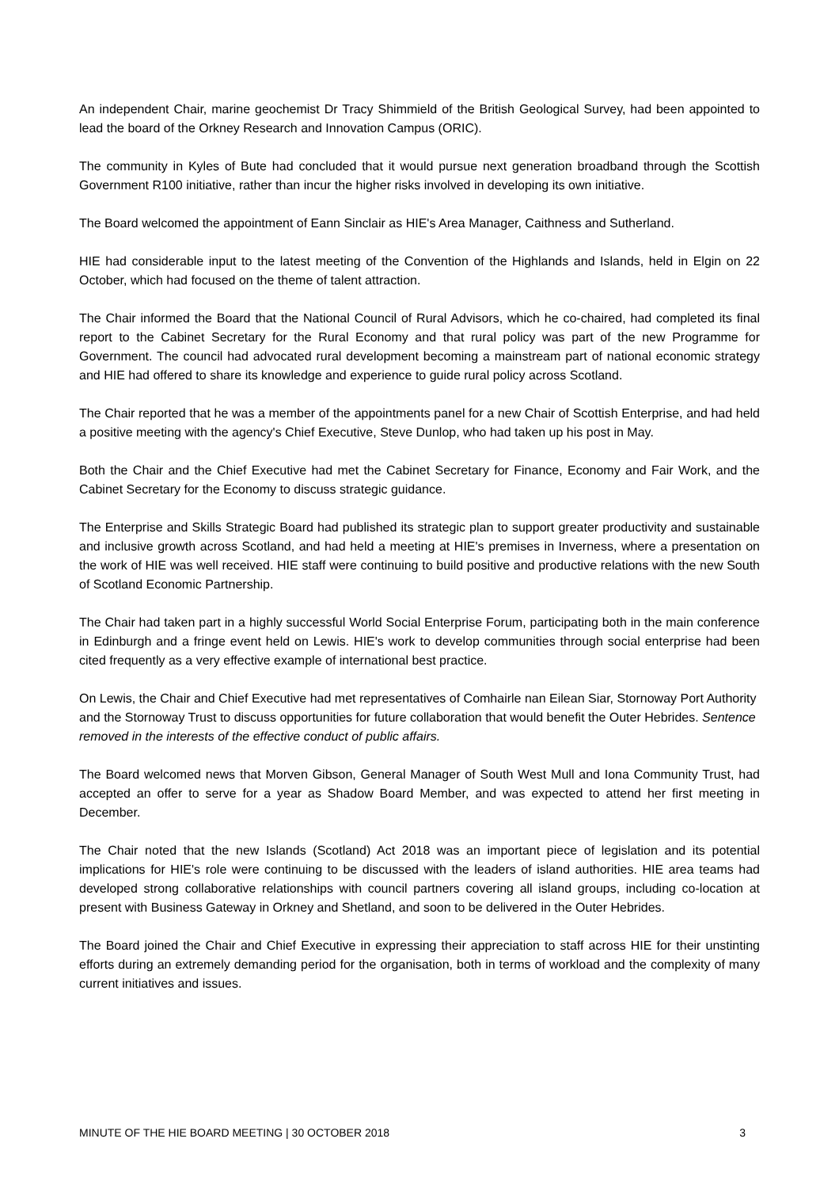An independent Chair, marine geochemist Dr Tracy Shimmield of the British Geological Survey, had been appointed to lead the board of the Orkney Research and Innovation Campus (ORIC).
The community in Kyles of Bute had concluded that it would pursue next generation broadband through the Scottish Government R100 initiative, rather than incur the higher risks involved in developing its own initiative.
The Board welcomed the appointment of Eann Sinclair as HIE's Area Manager, Caithness and Sutherland.
HIE had considerable input to the latest meeting of the Convention of the Highlands and Islands, held in Elgin on 22 October, which had focused on the theme of talent attraction.
The Chair informed the Board that the National Council of Rural Advisors, which he co-chaired, had completed its final report to the Cabinet Secretary for the Rural Economy and that rural policy was part of the new Programme for Government. The council had advocated rural development becoming a mainstream part of national economic strategy and HIE had offered to share its knowledge and experience to guide rural policy across Scotland.
The Chair reported that he was a member of the appointments panel for a new Chair of Scottish Enterprise, and had held a positive meeting with the agency's Chief Executive, Steve Dunlop, who had taken up his post in May.
Both the Chair and the Chief Executive had met the Cabinet Secretary for Finance, Economy and Fair Work, and the Cabinet Secretary for the Economy to discuss strategic guidance.
The Enterprise and Skills Strategic Board had published its strategic plan to support greater productivity and sustainable and inclusive growth across Scotland, and had held a meeting at HIE's premises in Inverness, where a presentation on the work of HIE was well received. HIE staff were continuing to build positive and productive relations with the new South of Scotland Economic Partnership.
The Chair had taken part in a highly successful World Social Enterprise Forum, participating both in the main conference in Edinburgh and a fringe event held on Lewis. HIE's work to develop communities through social enterprise had been cited frequently as a very effective example of international best practice.
On Lewis, the Chair and Chief Executive had met representatives of Comhairle nan Eilean Siar, Stornoway Port Authority and the Stornoway Trust to discuss opportunities for future collaboration that would benefit the Outer Hebrides. Sentence removed in the interests of the effective conduct of public affairs.
The Board welcomed news that Morven Gibson, General Manager of South West Mull and Iona Community Trust, had accepted an offer to serve for a year as Shadow Board Member, and was expected to attend her first meeting in December.
The Chair noted that the new Islands (Scotland) Act 2018 was an important piece of legislation and its potential implications for HIE's role were continuing to be discussed with the leaders of island authorities. HIE area teams had developed strong collaborative relationships with council partners covering all island groups, including co-location at present with Business Gateway in Orkney and Shetland, and soon to be delivered in the Outer Hebrides.
The Board joined the Chair and Chief Executive in expressing their appreciation to staff across HIE for their unstinting efforts during an extremely demanding period for the organisation, both in terms of workload and the complexity of many current initiatives and issues.
MINUTE OF THE HIE BOARD MEETING | 30 OCTOBER 2018 3